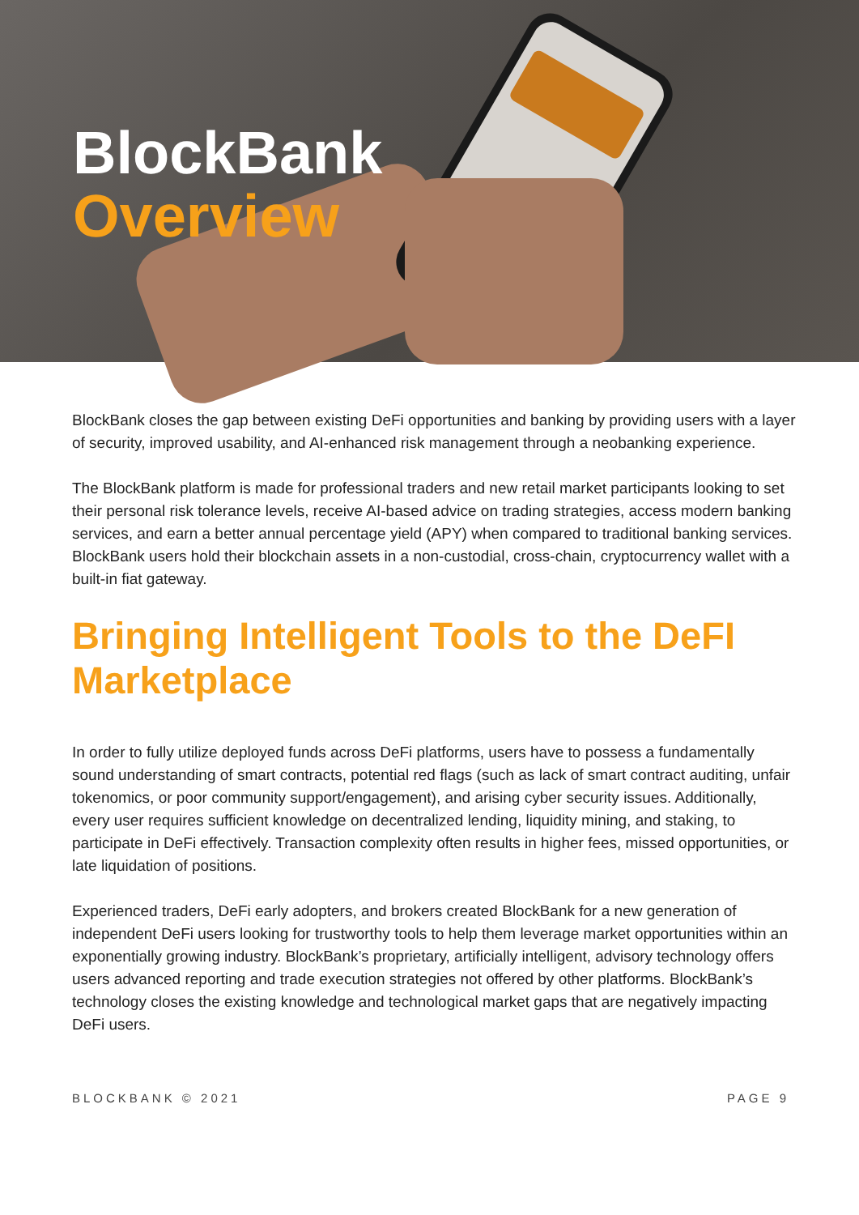BlockBank
Overview
BlockBank closes the gap between existing DeFi opportunities and banking by providing users with a layer of security, improved usability, and AI-enhanced risk management through a neobanking experience.
The BlockBank platform is made for professional traders and new retail market participants looking to set their personal risk tolerance levels, receive AI-based advice on trading strategies, access modern banking services, and earn a better annual percentage yield (APY) when compared to traditional banking services. BlockBank users hold their blockchain assets in a non-custodial, cross-chain, cryptocurrency wallet with a built-in fiat gateway.
Bringing Intelligent Tools to the DeFI Marketplace
In order to fully utilize deployed funds across DeFi platforms, users have to possess a fundamentally sound understanding of smart contracts, potential red flags (such as lack of smart contract auditing, unfair tokenomics, or poor community support/engagement), and arising cyber security issues. Additionally, every user requires sufficient knowledge on decentralized lending, liquidity mining, and staking, to participate in DeFi effectively. Transaction complexity often results in higher fees, missed opportunities, or late liquidation of positions.
Experienced traders, DeFi early adopters, and brokers created BlockBank for a new generation of independent DeFi users looking for trustworthy tools to help them leverage market opportunities within an exponentially growing industry. BlockBank’s proprietary, artificially intelligent, advisory technology offers users advanced reporting and trade execution strategies not offered by other platforms. BlockBank’s technology closes the existing knowledge and technological market gaps that are negatively impacting DeFi users.
BLOCKBANK © 2021 PAGE 9